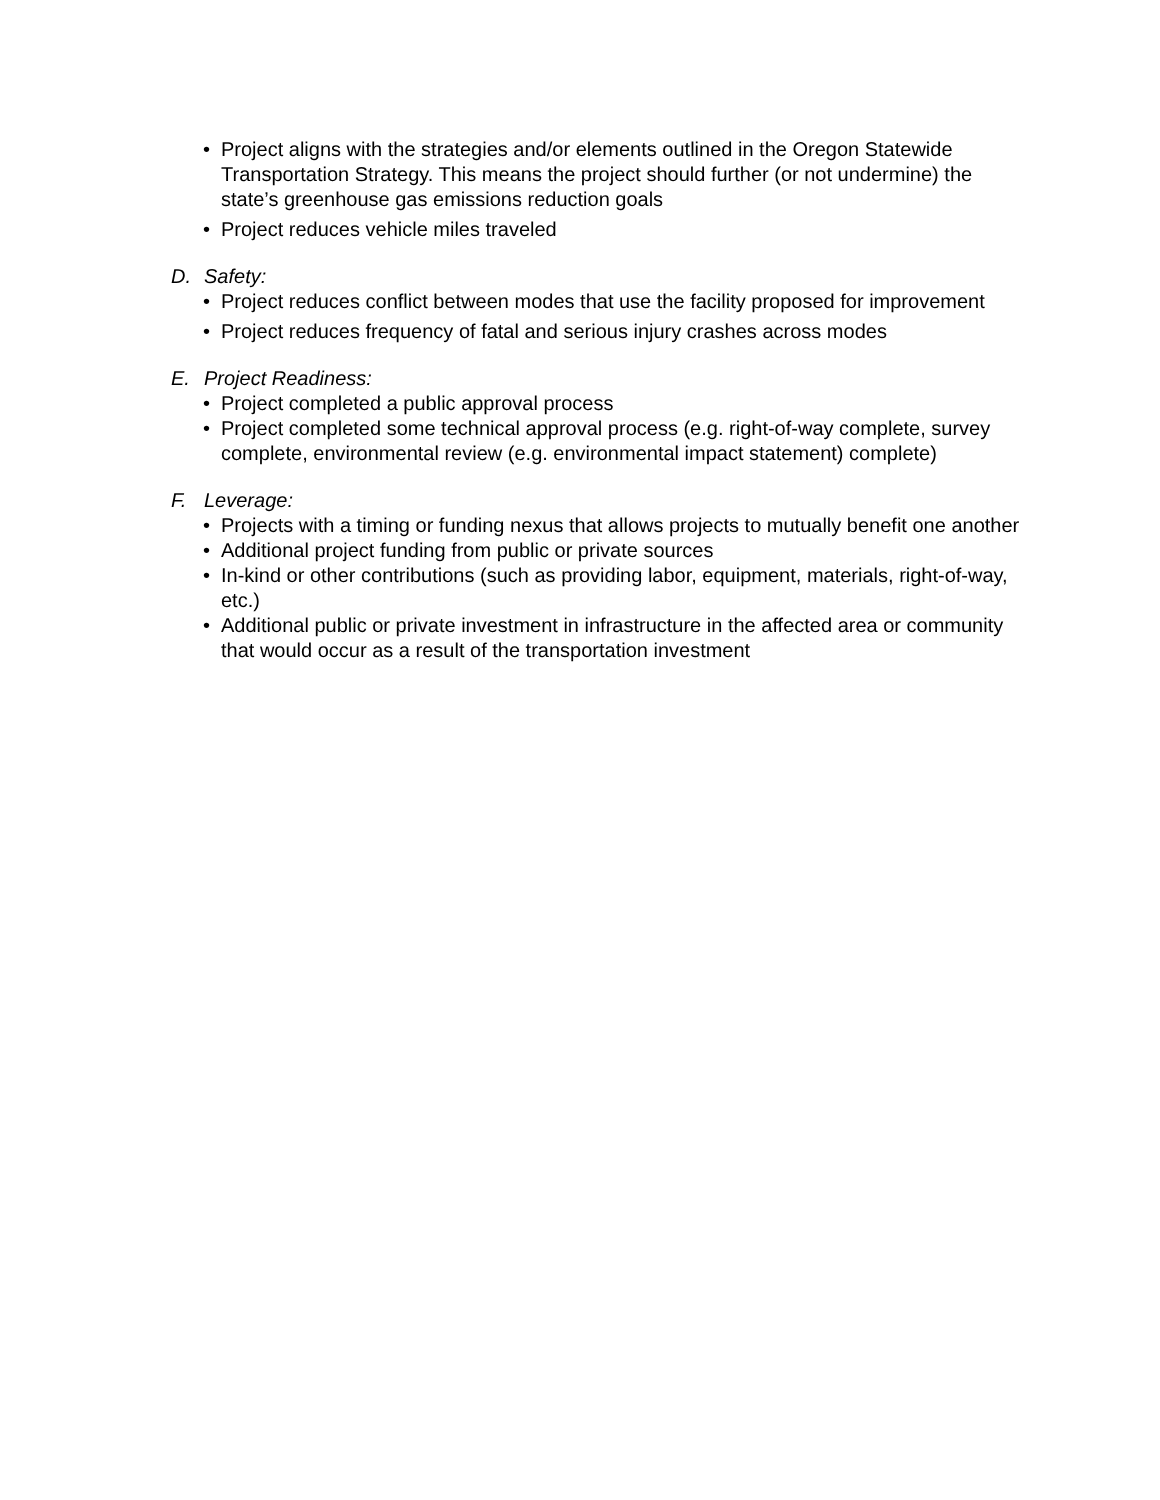• Project aligns with the strategies and/or elements outlined in the Oregon Statewide Transportation Strategy. This means the project should further (or not undermine) the state’s greenhouse gas emissions reduction goals
• Project reduces vehicle miles traveled
D. Safety:
• Project reduces conflict between modes that use the facility proposed for improvement
• Project reduces frequency of fatal and serious injury crashes across modes
E. Project Readiness:
• Project completed a public approval process
• Project completed some technical approval process (e.g. right-of-way complete, survey complete, environmental review (e.g. environmental impact statement) complete)
F. Leverage:
• Projects with a timing or funding nexus that allows projects to mutually benefit one another
• Additional project funding from public or private sources
• In-kind or other contributions (such as providing labor, equipment, materials, right-of-way, etc.)
• Additional public or private investment in infrastructure in the affected area or community that would occur as a result of the transportation investment